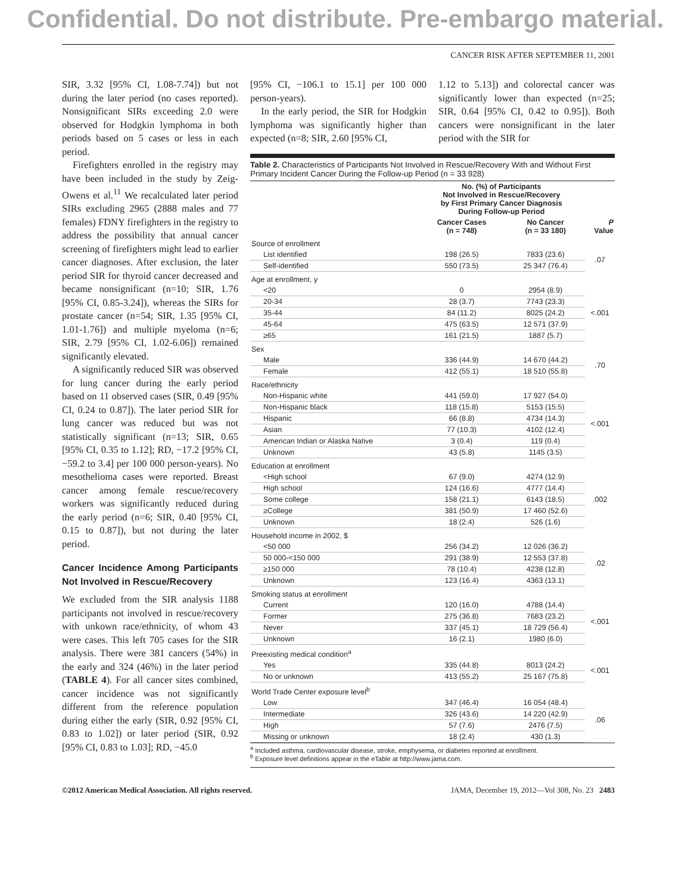Confidential. Do not distribute. Pre-embargo material.
CANCER RISK AFTER SEPTEMBER 11, 2001
SIR, 3.32 [95% CI, 1.08-7.74]) but not during the later period (no cases reported). Nonsignificant SIRs exceeding 2.0 were observed for Hodgkin lymphoma in both periods based on 5 cases or less in each period.
Firefighters enrolled in the registry may have been included in the study by Zeig-Owens et al.<sup>11</sup> We recalculated later period SIRs excluding 2965 (2888 males and 77 females) FDNY firefighters in the registry to address the possibility that annual cancer screening of firefighters might lead to earlier cancer diagnoses. After exclusion, the later period SIR for thyroid cancer decreased and became nonsignificant (n=10; SIR, 1.76 [95% CI, 0.85-3.24]), whereas the SIRs for prostate cancer (n=54; SIR, 1.35 [95% CI, 1.01-1.76]) and multiple myeloma (n=6; SIR, 2.79 [95% CI, 1.02-6.06]) remained significantly elevated.
A significantly reduced SIR was observed for lung cancer during the early period based on 11 observed cases (SIR, 0.49 [95% CI, 0.24 to 0.87]). The later period SIR for lung cancer was reduced but was not statistically significant (n=13; SIR, 0.65 [95% CI, 0.35 to 1.12]; RD, −17.2 [95% CI, −59.2 to 3.4] per 100 000 person-years). No mesothelioma cases were reported. Breast cancer among female rescue/recovery workers was significantly reduced during the early period (n=6; SIR, 0.40 [95% CI, 0.15 to 0.87]), but not during the later period.
Cancer Incidence Among Participants Not Involved in Rescue/Recovery
We excluded from the SIR analysis 1188 participants not involved in rescue/recovery with unkown race/ethnicity, of whom 43 were cases. This left 705 cases for the SIR analysis. There were 381 cancers (54%) in the early and 324 (46%) in the later period (TABLE 4). For all cancer sites combined, cancer incidence was not significantly different from the reference population during either the early (SIR, 0.92 [95% CI, 0.83 to 1.02]) or later period (SIR, 0.92 [95% CI, 0.83 to 1.03]; RD, −45.0
[95% CI, −106.1 to 15.1] per 100 000 person-years).
In the early period, the SIR for Hodgkin lymphoma was significantly higher than expected (n=8; SIR, 2.60 [95% CI,
1.12 to 5.13]) and colorectal cancer was significantly lower than expected (n=25; SIR, 0.64 [95% CI, 0.42 to 0.95]). Both cancers were nonsignificant in the later period with the SIR for
Table 2. Characteristics of Participants Not Involved in Rescue/Recovery With and Without First Primary Incident Cancer During the Follow-up Period (n = 33 928)
| | No. (%) of Participants Not Involved in Rescue/Recovery by First Primary Cancer Diagnosis During Follow-up Period | | |
| --- | --- | --- | --- |
| | Cancer Cases (n = 748) | No Cancer (n = 33 180) | P Value |
| Source of enrollment | | | |
| List identified | 198 (26.5) | 7833 (23.6) | .07 |
| Self-identified | 550 (73.5) | 25 347 (76.4) | |
| Age at enrollment, y | | | |
| <20 | 0 | 2954 (8.9) | <.001 |
| 20-34 | 28 (3.7) | 7743 (23.3) | |
| 35-44 | 84 (11.2) | 8025 (24.2) | |
| 45-64 | 475 (63.5) | 12 571 (37.9) | |
| ≥65 | 161 (21.5) | 1887 (5.7) | |
| Sex | | | |
| Male | 336 (44.9) | 14 670 (44.2) | .70 |
| Female | 412 (55.1) | 18 510 (55.8) | |
| Race/ethnicity | | | |
| Non-Hispanic white | 441 (59.0) | 17 927 (54.0) | <.001 |
| Non-Hispanic black | 118 (15.8) | 5153 (15.5) | |
| Hispanic | 66 (8.8) | 4734 (14.3) | |
| Asian | 77 (10.3) | 4102 (12.4) | |
| American Indian or Alaska Native | 3 (0.4) | 119 (0.4) | |
| Unknown | 43 (5.8) | 1145 (3.5) | |
| Education at enrollment | | | |
| <High school | 67 (9.0) | 4274 (12.9) | .002 |
| High school | 124 (16.6) | 4777 (14.4) | |
| Some college | 158 (21.1) | 6143 (18.5) | |
| ≥College | 381 (50.9) | 17 460 (52.6) | |
| Unknown | 18 (2.4) | 526 (1.6) | |
| Household income in 2002, $ | | | |
| <50 000 | 256 (34.2) | 12 026 (36.2) | .02 |
| 50 000-<150 000 | 291 (38.9) | 12 553 (37.8) | |
| ≥150 000 | 78 (10.4) | 4238 (12.8) | |
| Unknown | 123 (16.4) | 4363 (13.1) | |
| Smoking status at enrollment | | | |
| Current | 120 (16.0) | 4788 (14.4) | <.001 |
| Former | 275 (36.8) | 7683 (23.2) | |
| Never | 337 (45.1) | 18 729 (56.4) | |
| Unknown | 16 (2.1) | 1980 (6.0) | |
| Preexisting medical condition<sup>a</sup> | | | |
| Yes | 335 (44.8) | 8013 (24.2) | <.001 |
| No or unknown | 413 (55.2) | 25 167 (75.8) | |
| World Trade Center exposure level<sup>b</sup> | | | |
| Low | 347 (46.4) | 16 054 (48.4) | .06 |
| Intermediate | 326 (43.6) | 14 220 (42.9) | |
| High | 57 (7.6) | 2476 (7.5) | |
| Missing or unknown | 18 (2.4) | 430 (1.3) | |
<sup>a</sup> Included asthma, cardiovascular disease, stroke, emphysema, or diabetes reported at enrollment.
<sup>b</sup> Exposure level definitions appear in the eTable at http://www.jama.com.
©2012 American Medical Association. All rights reserved. JAMA, December 19, 2012—Vol 308, No. 23 2483